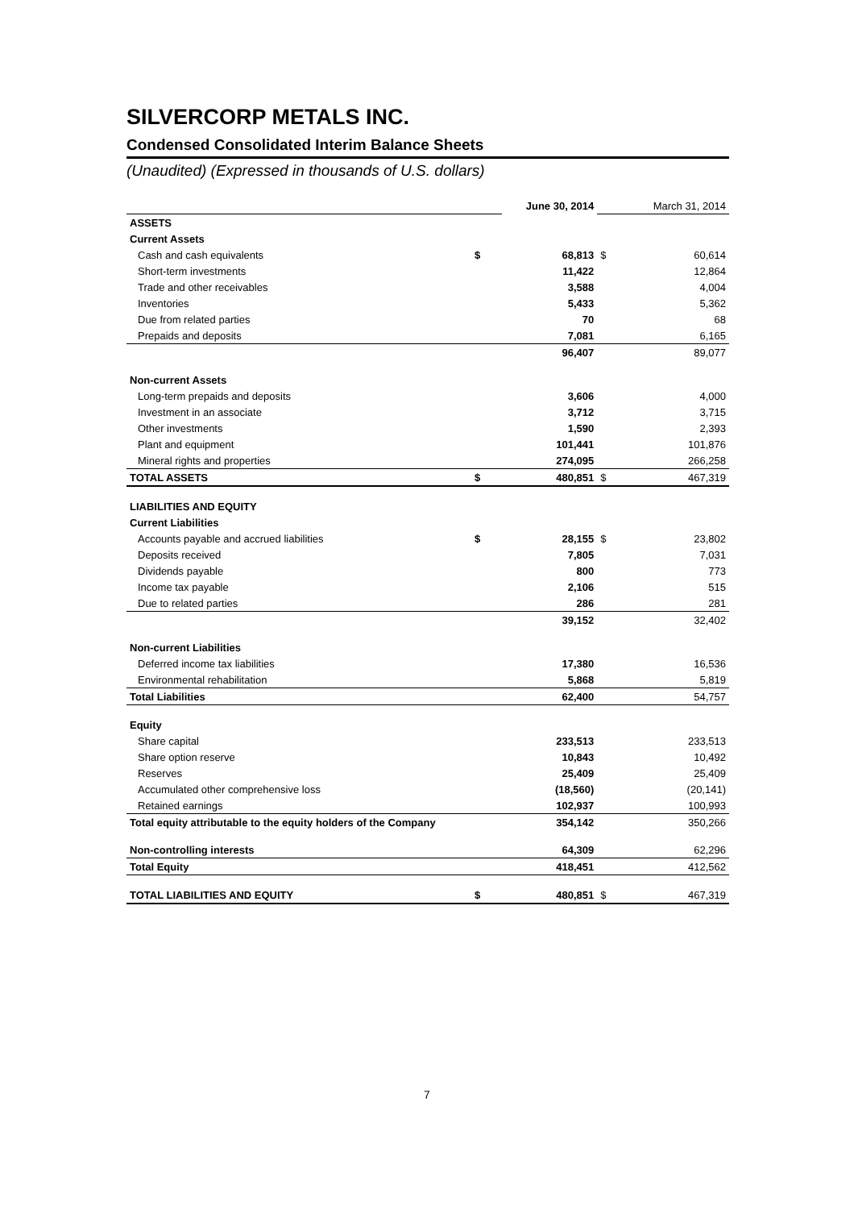SILVERCORP METALS INC.
Condensed Consolidated Interim Balance Sheets
(Unaudited) (Expressed in thousands of U.S. dollars)
| | | June 30, 2014 | | March 31, 2014 |
| ASSETS | | | | |
| Current Assets | | | | |
| Cash and cash equivalents | $ | 68,813 | $ | 60,614 |
| Short-term investments | | 11,422 | | 12,864 |
| Trade and other receivables | | 3,588 | | 4,004 |
| Inventories | | 5,433 | | 5,362 |
| Due from related parties | | 70 | | 68 |
| Prepaids and deposits | | 7,081 | | 6,165 |
| | | 96,407 | | 89,077 |
| Non-current Assets | | | | |
| Long-term prepaids and deposits | | 3,606 | | 4,000 |
| Investment in an associate | | 3,712 | | 3,715 |
| Other investments | | 1,590 | | 2,393 |
| Plant and equipment | | 101,441 | | 101,876 |
| Mineral rights and properties | | 274,095 | | 266,258 |
| TOTAL ASSETS | $ | 480,851 | $ | 467,319 |
| LIABILITIES AND EQUITY | | | | |
| Current Liabilities | | | | |
| Accounts payable and accrued liabilities | $ | 28,155 | $ | 23,802 |
| Deposits received | | 7,805 | | 7,031 |
| Dividends payable | | 800 | | 773 |
| Income tax payable | | 2,106 | | 515 |
| Due to related parties | | 286 | | 281 |
| | | 39,152 | | 32,402 |
| Non-current Liabilities | | | | |
| Deferred income tax liabilities | | 17,380 | | 16,536 |
| Environmental rehabilitation | | 5,868 | | 5,819 |
| Total Liabilities | | 62,400 | | 54,757 |
| Equity | | | | |
| Share capital | | 233,513 | | 233,513 |
| Share option reserve | | 10,843 | | 10,492 |
| Reserves | | 25,409 | | 25,409 |
| Accumulated other comprehensive loss | | (18,560) | | (20,141) |
| Retained earnings | | 102,937 | | 100,993 |
| Total equity attributable to the equity holders of the Company | | 354,142 | | 350,266 |
| Non-controlling interests | | 64,309 | | 62,296 |
| Total Equity | | 418,451 | | 412,562 |
| TOTAL LIABILITIES AND EQUITY | $ | 480,851 | $ | 467,319 |
7